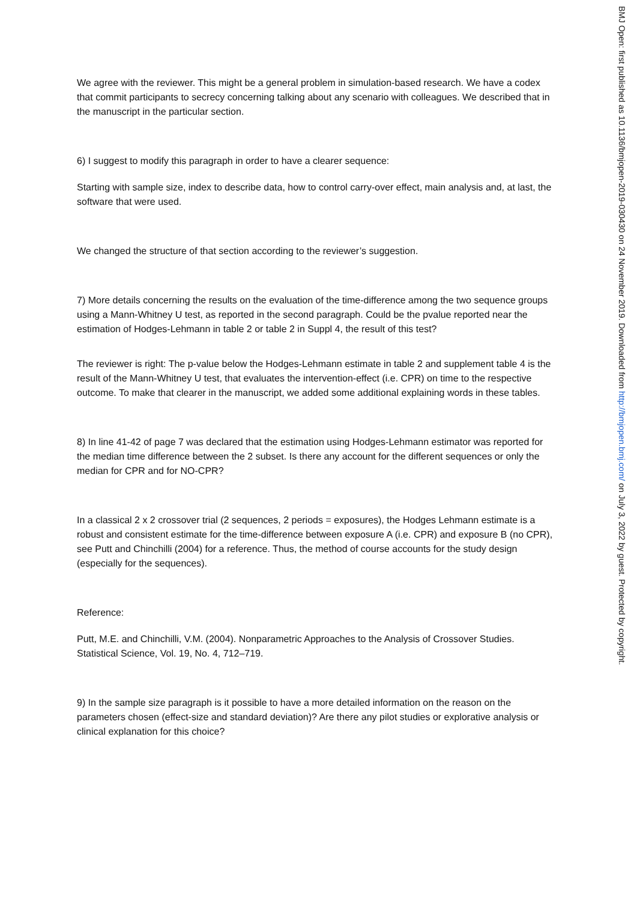We agree with the reviewer. This might be a general problem in simulation-based research. We have a codex that commit participants to secrecy concerning talking about any scenario with colleagues. We described that in the manuscript in the particular section.
6) I suggest to modify this paragraph in order to have a clearer sequence:
Starting with sample size, index to describe data, how to control carry-over effect, main analysis and, at last, the software that were used.
We changed the structure of that section according to the reviewer’s suggestion.
7) More details concerning the results on the evaluation of the time-difference among the two sequence groups using a Mann-Whitney U test, as reported in the second paragraph. Could be the pvalue reported near the estimation of Hodges-Lehmann in table 2 or table 2 in Suppl 4, the result of this test?
The reviewer is right: The p-value below the Hodges-Lehmann estimate in table 2 and supplement table 4 is the result of the Mann-Whitney U test, that evaluates the intervention-effect (i.e. CPR) on time to the respective outcome. To make that clearer in the manuscript, we added some additional explaining words in these tables.
8) In line 41-42 of page 7 was declared that the estimation using Hodges-Lehmann estimator was reported for the median time difference between the 2 subset. Is there any account for the different sequences or only the median for CPR and for NO-CPR?
In a classical 2 x 2 crossover trial (2 sequences, 2 periods = exposures), the Hodges Lehmann estimate is a robust and consistent estimate for the time-difference between exposure A (i.e. CPR) and exposure B (no CPR), see Putt and Chinchilli (2004) for a reference. Thus, the method of course accounts for the study design (especially for the sequences).
Reference:
Putt, M.E. and Chinchilli, V.M. (2004). Nonparametric Approaches to the Analysis of Crossover Studies. Statistical Science, Vol. 19, No. 4, 712–719.
9) In the sample size paragraph is it possible to have a more detailed information on the reason on the parameters chosen (effect-size and standard deviation)? Are there any pilot studies or explorative analysis or clinical explanation for this choice?
BMJ Open: first published as 10.1136/bmjopen-2019-030430 on 24 November 2019. Downloaded from http://bmjopen.bmj.com/ on July 3, 2022 by guest. Protected by copyright.